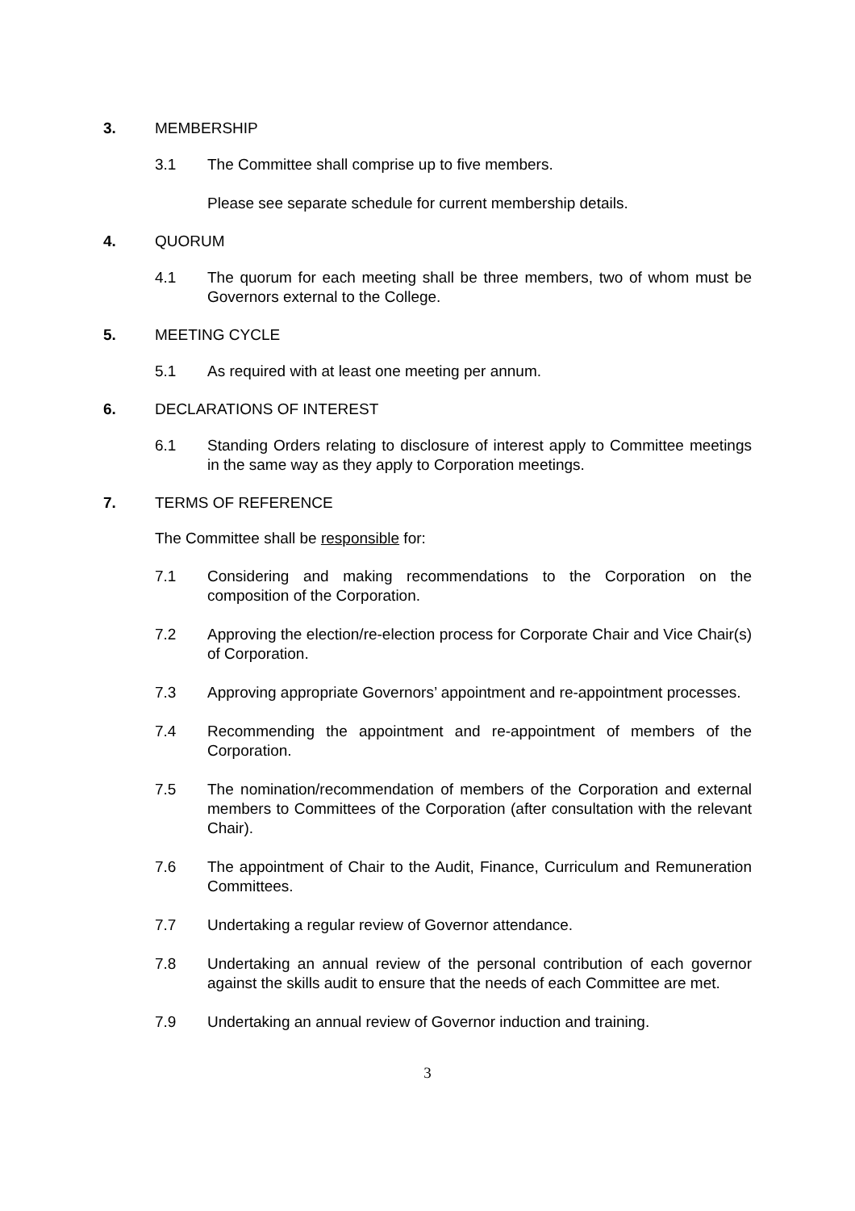3. MEMBERSHIP
3.1 The Committee shall comprise up to five members.
Please see separate schedule for current membership details.
4. QUORUM
4.1 The quorum for each meeting shall be three members, two of whom must be Governors external to the College.
5. MEETING CYCLE
5.1 As required with at least one meeting per annum.
6. DECLARATIONS OF INTEREST
6.1 Standing Orders relating to disclosure of interest apply to Committee meetings in the same way as they apply to Corporation meetings.
7. TERMS OF REFERENCE
The Committee shall be responsible for:
7.1 Considering and making recommendations to the Corporation on the composition of the Corporation.
7.2 Approving the election/re-election process for Corporate Chair and Vice Chair(s) of Corporation.
7.3 Approving appropriate Governors’ appointment and re-appointment processes.
7.4 Recommending the appointment and re-appointment of members of the Corporation.
7.5 The nomination/recommendation of members of the Corporation and external members to Committees of the Corporation (after consultation with the relevant Chair).
7.6 The appointment of Chair to the Audit, Finance, Curriculum and Remuneration Committees.
7.7 Undertaking a regular review of Governor attendance.
7.8 Undertaking an annual review of the personal contribution of each governor against the skills audit to ensure that the needs of each Committee are met.
7.9 Undertaking an annual review of Governor induction and training.
3